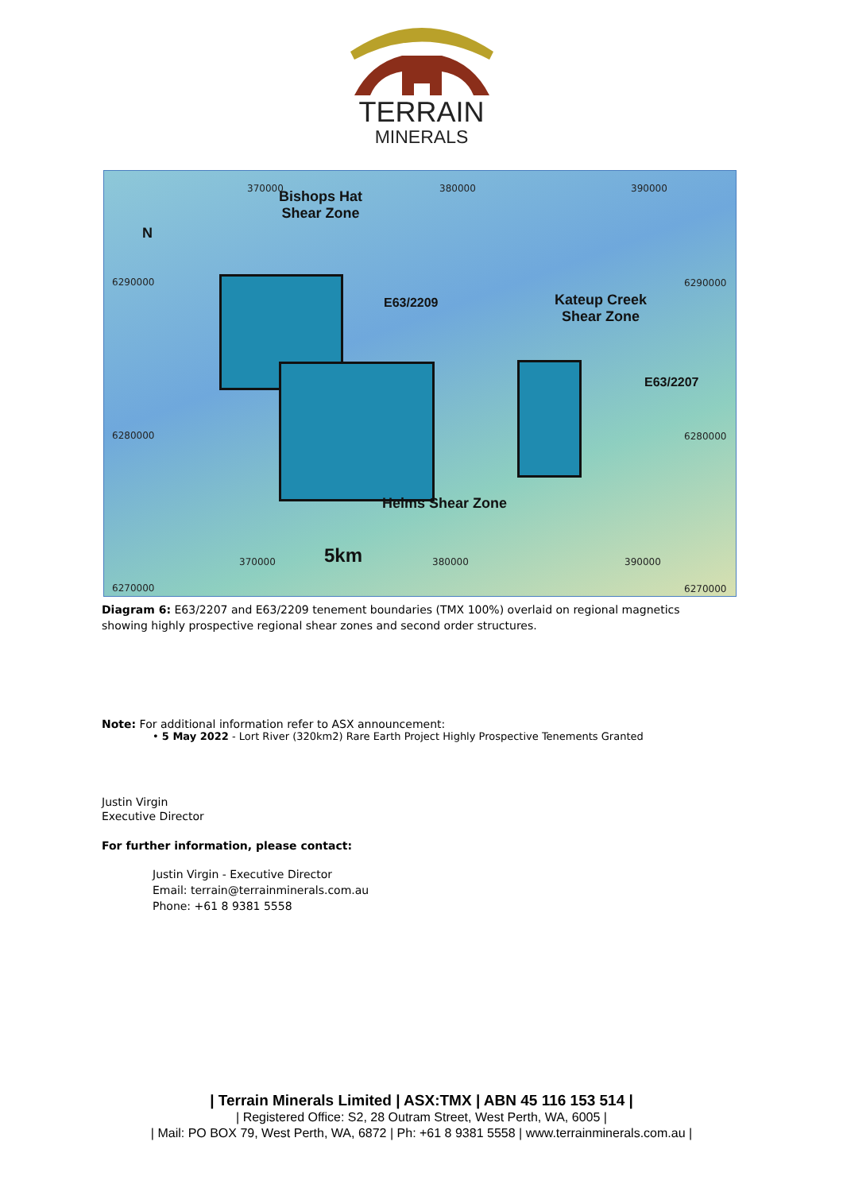TERRAIN
MINERALS
Bishops Hat
Shear Zone
E63/2209
Kateup Creek
Shear Zone
E63/2207
Helms Shear Zone
5km
6290000 6290000
6280000 6280000
6270000 6270000
370000 380000 390000
370000 380000 390000
N
Diagram 6: E63/2207 and E63/2209 tenement boundaries (TMX 100%) overlaid on regional magnetics showing highly prospective regional shear zones and second order structures.
Note: For additional information refer to ASX announcement:
• 5 May 2022 - Lort River (320km2) Rare Earth Project Highly Prospective Tenements Granted
Justin Virgin
Executive Director
For further information, please contact:
Justin Virgin - Executive Director
Email: terrain@terrainminerals.com.au
Phone: +61 8 9381 5558
| Terrain Minerals Limited | ASX:TMX | ABN 45 116 153 514 |
| Registered Office: S2, 28 Outram Street, West Perth, WA, 6005 |
| Mail: PO BOX 79, West Perth, WA, 6872 | Ph: +61 8 9381 5558 | www.terrainminerals.com.au |